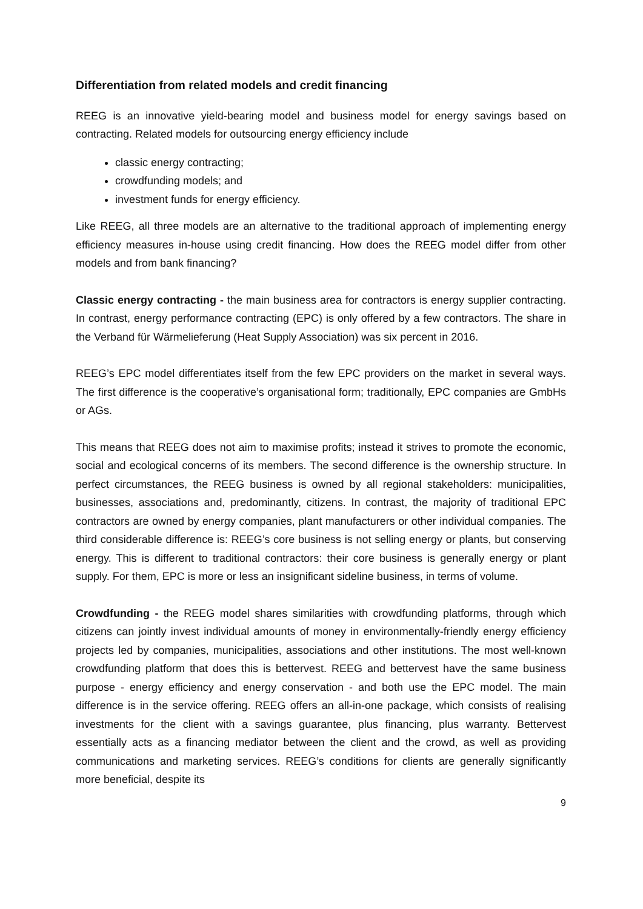Differentiation from related models and credit financing
REEG is an innovative yield-bearing model and business model for energy savings based on contracting. Related models for outsourcing energy efficiency include
classic energy contracting;
crowdfunding models; and
investment funds for energy efficiency.
Like REEG, all three models are an alternative to the traditional approach of implementing energy efficiency measures in-house using credit financing. How does the REEG model differ from other models and from bank financing?
Classic energy contracting - the main business area for contractors is energy supplier contracting. In contrast, energy performance contracting (EPC) is only offered by a few contractors. The share in the Verband für Wärmelieferung (Heat Supply Association) was six percent in 2016.
REEG’s EPC model differentiates itself from the few EPC providers on the market in several ways. The first difference is the cooperative’s organisational form; traditionally, EPC companies are GmbHs or AGs.
This means that REEG does not aim to maximise profits; instead it strives to promote the economic, social and ecological concerns of its members. The second difference is the ownership structure. In perfect circumstances, the REEG business is owned by all regional stakeholders: municipalities, businesses, associations and, predominantly, citizens. In contrast, the majority of traditional EPC contractors are owned by energy companies, plant manufacturers or other individual companies. The third considerable difference is: REEG’s core business is not selling energy or plants, but conserving energy. This is different to traditional contractors: their core business is generally energy or plant supply. For them, EPC is more or less an insignificant sideline business, in terms of volume.
Crowdfunding - the REEG model shares similarities with crowdfunding platforms, through which citizens can jointly invest individual amounts of money in environmentally-friendly energy efficiency projects led by companies, municipalities, associations and other institutions. The most well-known crowdfunding platform that does this is bettervest. REEG and bettervest have the same business purpose - energy efficiency and energy conservation - and both use the EPC model. The main difference is in the service offering. REEG offers an all-in-one package, which consists of realising investments for the client with a savings guarantee, plus financing, plus warranty. Bettervest essentially acts as a financing mediator between the client and the crowd, as well as providing communications and marketing services. REEG’s conditions for clients are generally significantly more beneficial, despite its
9